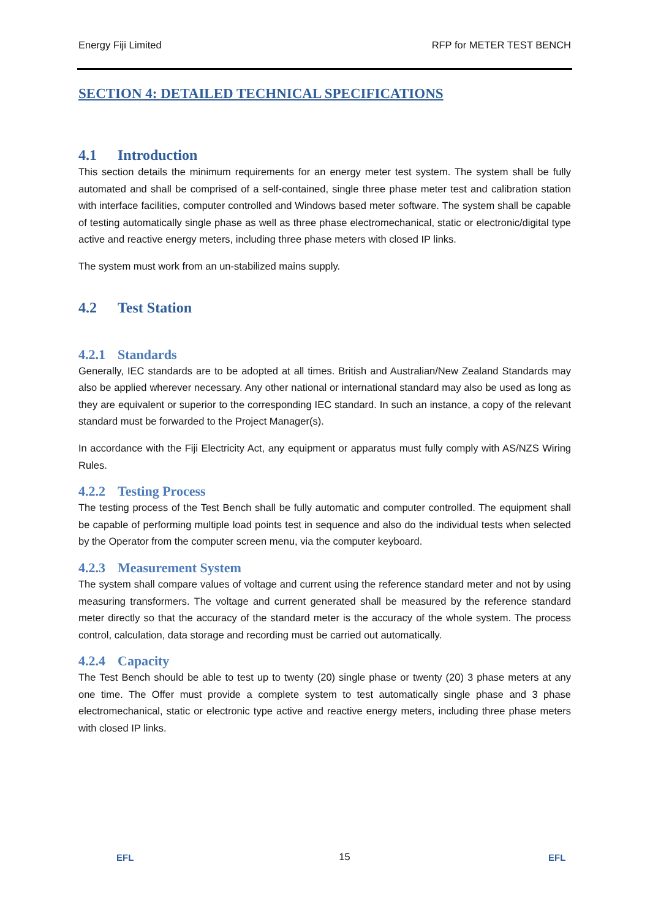Energy Fiji Limited RFP for METER TEST BENCH
SECTION 4: DETAILED TECHNICAL SPECIFICATIONS
4.1 Introduction
This section details the minimum requirements for an energy meter test system. The system shall be fully automated and shall be comprised of a self-contained, single three phase meter test and calibration station with interface facilities, computer controlled and Windows based meter software. The system shall be capable of testing automatically single phase as well as three phase electromechanical, static or electronic/digital type active and reactive energy meters, including three phase meters with closed IP links.
The system must work from an un-stabilized mains supply.
4.2 Test Station
4.2.1 Standards
Generally, IEC standards are to be adopted at all times. British and Australian/New Zealand Standards may also be applied wherever necessary. Any other national or international standard may also be used as long as they are equivalent or superior to the corresponding IEC standard. In such an instance, a copy of the relevant standard must be forwarded to the Project Manager(s).
In accordance with the Fiji Electricity Act, any equipment or apparatus must fully comply with AS/NZS Wiring Rules.
4.2.2 Testing Process
The testing process of the Test Bench shall be fully automatic and computer controlled. The equipment shall be capable of performing multiple load points test in sequence and also do the individual tests when selected by the Operator from the computer screen menu, via the computer keyboard.
4.2.3 Measurement System
The system shall compare values of voltage and current using the reference standard meter and not by using measuring transformers. The voltage and current generated shall be measured by the reference standard meter directly so that the accuracy of the standard meter is the accuracy of the whole system. The process control, calculation, data storage and recording must be carried out automatically.
4.2.4 Capacity
The Test Bench should be able to test up to twenty (20) single phase or twenty (20) 3 phase meters at any one time. The Offer must provide a complete system to test automatically single phase and 3 phase electromechanical, static or electronic type active and reactive energy meters, including three phase meters with closed IP links.
EFL
15
EFL